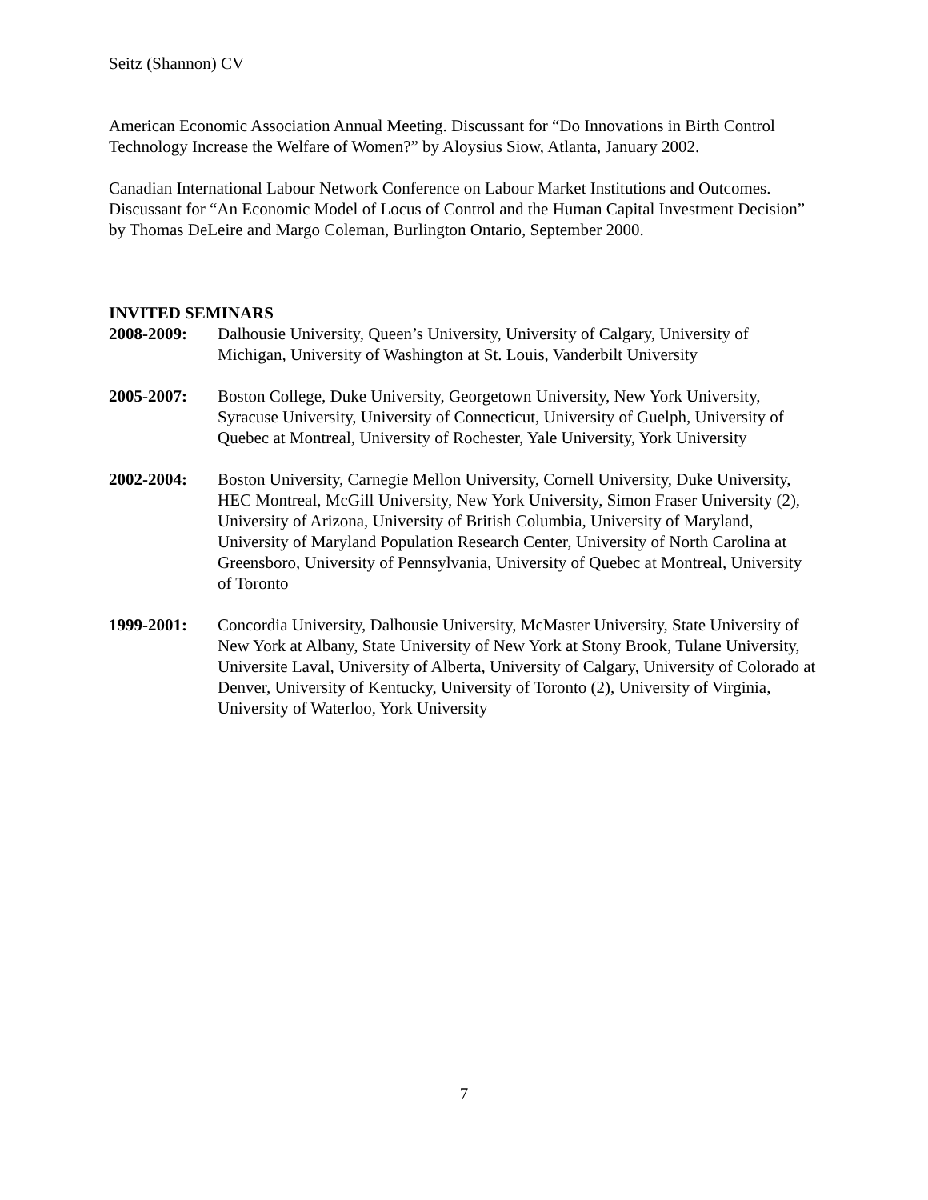Seitz (Shannon) CV
American Economic Association Annual Meeting. Discussant for “Do Innovations in Birth Control Technology Increase the Welfare of Women?” by Aloysius Siow, Atlanta, January 2002.
Canadian International Labour Network Conference on Labour Market Institutions and Outcomes. Discussant for “An Economic Model of Locus of Control and the Human Capital Investment Decision” by Thomas DeLeire and Margo Coleman, Burlington Ontario, September 2000.
INVITED SEMINARS
2008-2009: Dalhousie University, Queen’s University, University of Calgary, University of Michigan, University of Washington at St. Louis, Vanderbilt University
2005-2007: Boston College, Duke University, Georgetown University, New York University, Syracuse University, University of Connecticut, University of Guelph, University of Quebec at Montreal, University of Rochester, Yale University, York University
2002-2004: Boston University, Carnegie Mellon University, Cornell University, Duke University, HEC Montreal, McGill University, New York University, Simon Fraser University (2), University of Arizona, University of British Columbia, University of Maryland, University of Maryland Population Research Center, University of North Carolina at Greensboro, University of Pennsylvania, University of Quebec at Montreal, University of Toronto
1999-2001: Concordia University, Dalhousie University, McMaster University, State University of New York at Albany, State University of New York at Stony Brook, Tulane University, Universite Laval, University of Alberta, University of Calgary, University of Colorado at Denver, University of Kentucky, University of Toronto (2), University of Virginia, University of Waterloo, York University
7